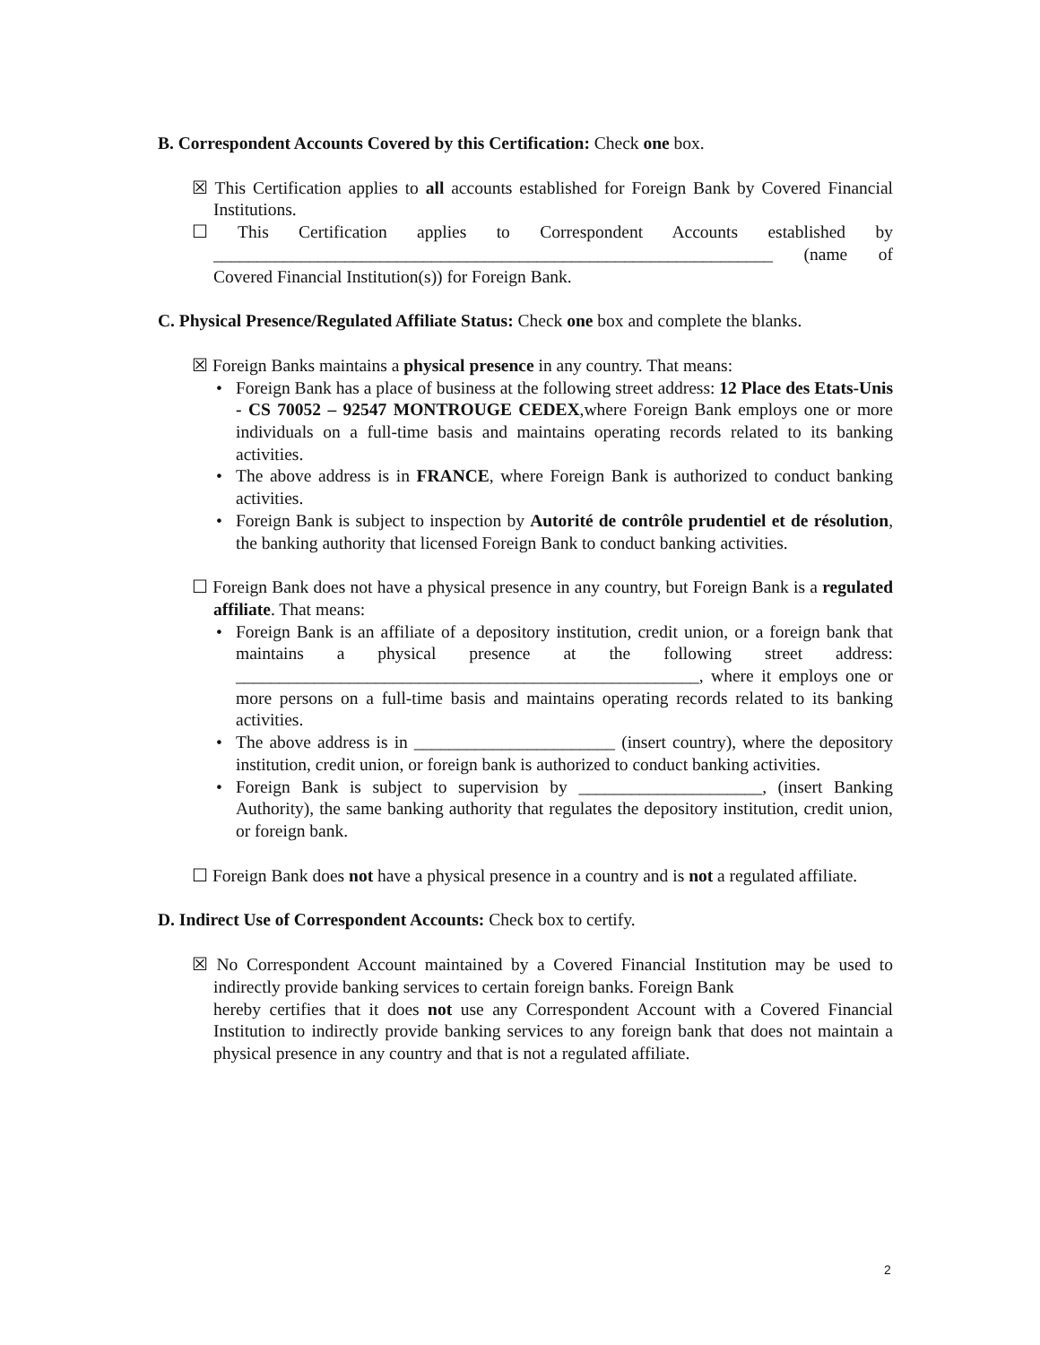B. Correspondent Accounts Covered by this Certification: Check one box.
☒ This Certification applies to all accounts established for Foreign Bank by Covered Financial Institutions.
☐ This Certification applies to Correspondent Accounts established by ________________________________________________________________ (name of Covered Financial Institution(s)) for Foreign Bank.
C. Physical Presence/Regulated Affiliate Status: Check one box and complete the blanks.
☒ Foreign Banks maintains a physical presence in any country. That means:
• Foreign Bank has a place of business at the following street address: 12 Place des Etats-Unis - CS 70052 – 92547 MONTROUGE CEDEX,where Foreign Bank employs one or more individuals on a full-time basis and maintains operating records related to its banking activities.
• The above address is in FRANCE, where Foreign Bank is authorized to conduct banking activities.
• Foreign Bank is subject to inspection by Autorité de contrôle prudentiel et de résolution, the banking authority that licensed Foreign Bank to conduct banking activities.
☐ Foreign Bank does not have a physical presence in any country, but Foreign Bank is a regulated affiliate. That means:
• Foreign Bank is an affiliate of a depository institution, credit union, or a foreign bank that maintains a physical presence at the following street address: _____________________________________________________, where it employs one or more persons on a full-time basis and maintains operating records related to its banking activities.
• The above address is in _______________________ (insert country), where the depository institution, credit union, or foreign bank is authorized to conduct banking activities.
• Foreign Bank is subject to supervision by _____________________, (insert Banking Authority), the same banking authority that regulates the depository institution, credit union, or foreign bank.
☐ Foreign Bank does not have a physical presence in a country and is not a regulated affiliate.
D. Indirect Use of Correspondent Accounts: Check box to certify.
☒ No Correspondent Account maintained by a Covered Financial Institution may be used to indirectly provide banking services to certain foreign banks. Foreign Bank
hereby certifies that it does not use any Correspondent Account with a Covered Financial Institution to indirectly provide banking services to any foreign bank that does not maintain a physical presence in any country and that is not a regulated affiliate.
2